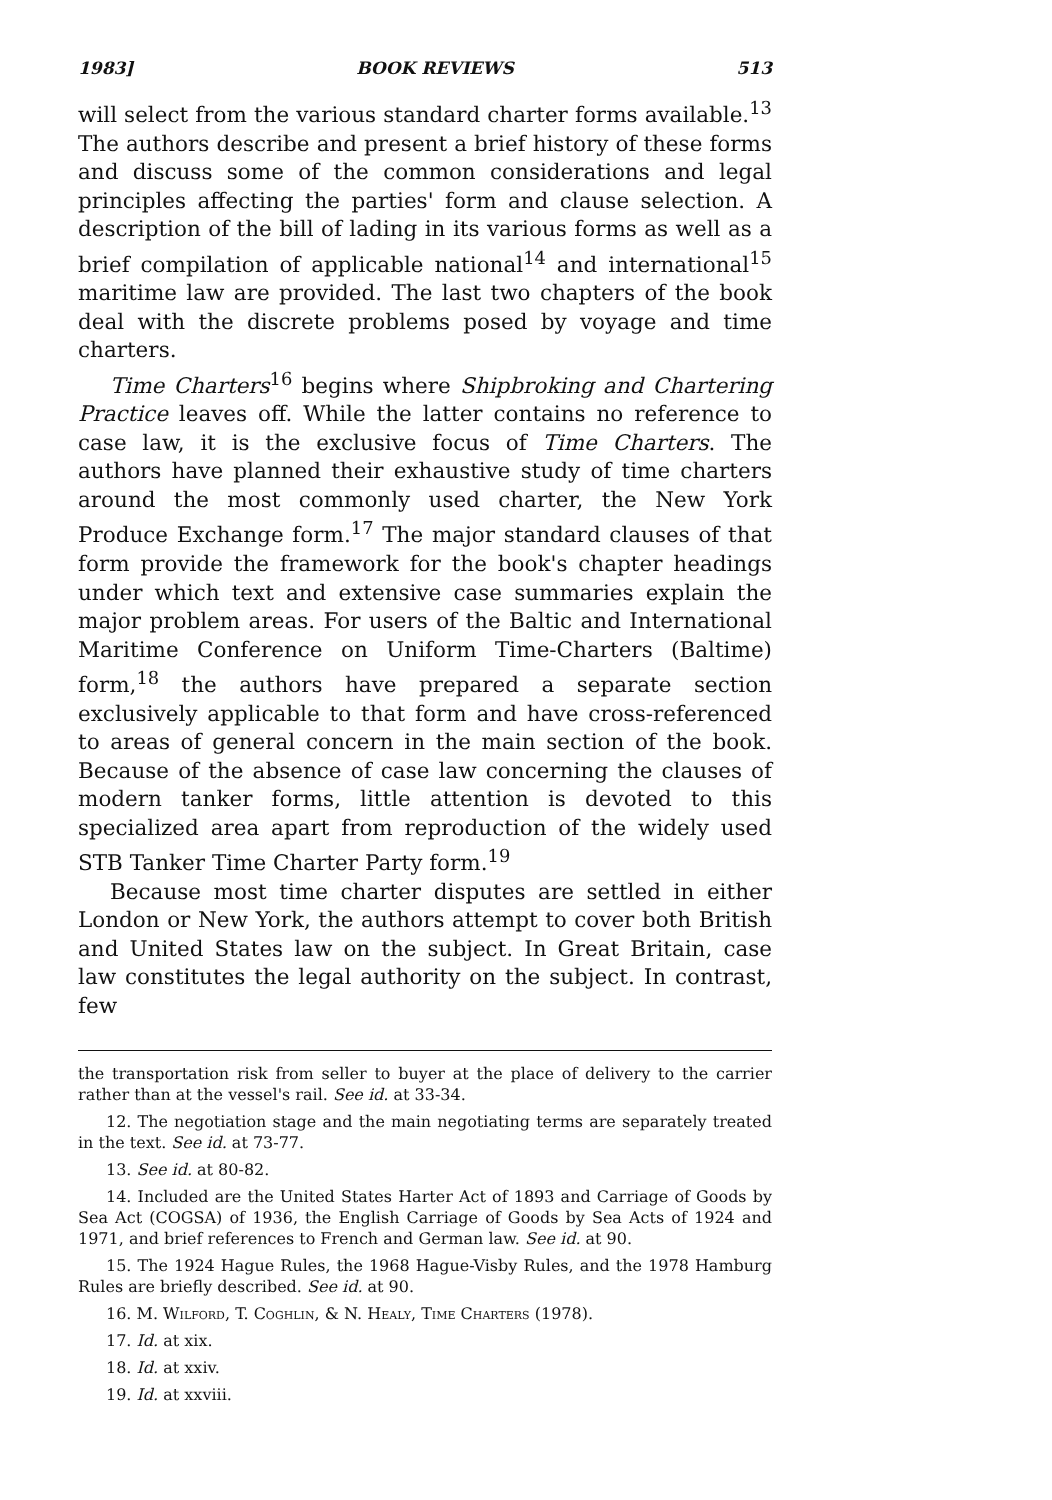1983] BOOK REVIEWS 513
will select from the various standard charter forms available.<sup>13</sup> The authors describe and present a brief history of these forms and discuss some of the common considerations and legal principles affecting the parties' form and clause selection. A description of the bill of lading in its various forms as well as a brief compilation of applicable national<sup>14</sup> and international<sup>15</sup> maritime law are provided. The last two chapters of the book deal with the discrete problems posed by voyage and time charters.
Time Charters<sup>16</sup> begins where Shipbroking and Chartering Practice leaves off. While the latter contains no reference to case law, it is the exclusive focus of Time Charters. The authors have planned their exhaustive study of time charters around the most commonly used charter, the New York Produce Exchange form.<sup>17</sup> The major standard clauses of that form provide the framework for the book's chapter headings under which text and extensive case summaries explain the major problem areas. For users of the Baltic and International Maritime Conference on Uniform Time-Charters (Baltime) form,<sup>18</sup> the authors have prepared a separate section exclusively applicable to that form and have cross-referenced to areas of general concern in the main section of the book. Because of the absence of case law concerning the clauses of modern tanker forms, little attention is devoted to this specialized area apart from reproduction of the widely used STB Tanker Time Charter Party form.<sup>19</sup>
Because most time charter disputes are settled in either London or New York, the authors attempt to cover both British and United States law on the subject. In Great Britain, case law constitutes the legal authority on the subject. In contrast, few
the transportation risk from seller to buyer at the place of delivery to the carrier rather than at the vessel's rail. See id. at 33-34.
12. The negotiation stage and the main negotiating terms are separately treated in the text. See id. at 73-77.
13. See id. at 80-82.
14. Included are the United States Harter Act of 1893 and Carriage of Goods by Sea Act (COGSA) of 1936, the English Carriage of Goods by Sea Acts of 1924 and 1971, and brief references to French and German law. See id. at 90.
15. The 1924 Hague Rules, the 1968 Hague-Visby Rules, and the 1978 Hamburg Rules are briefly described. See id. at 90.
16. M. Wilford, T. Coghlin, & N. Healy, Time Charters (1978).
17. Id. at xix.
18. Id. at xxiv.
19. Id. at xxviii.